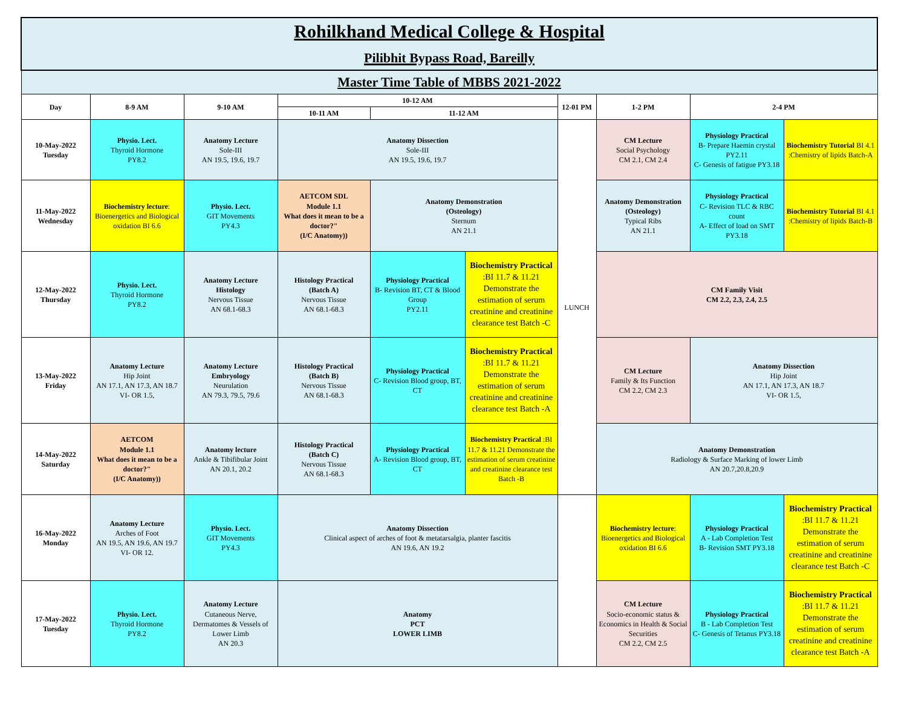| Rohilkhand Medical College & Hospital Pilibhit Bypass Road, Bareilly | | | | | | | | | |
| Master Time Table of MBBS 2021-2022 | | | | | | | | | |
| Day | 8-9 AM | 9-10 AM | 10-12 AM | | | 12-01 PM | 1-2 PM | 2-4 PM | |
| | | | 10-11 AM | 11-12 AM | | | | | |
| 10-May-2022 Tuesday | Physio. Lect. Thyroid Hormone PY8.2 | Anatomy Lecture Sole-III AN 19.5, 19.6, 19.7 | Anatomy Dissection Sole-III AN 19.5, 19.6, 19.7 | | | LUNCH | CM Lecture Social Psychology CM 2.1, CM 2.4 | Physiology Practical B- Prepare Haemin crystal PY2.11 C- Genesis of fatigue PY3.18 | Biochemistry Tutorial BI 4.1 :Chemistry of lipids Batch-A |
| 11-May-2022 Wednesday | Biochemistry lecture : Bioenergetics and Biological oxidation BI 6.6 | Physio. Lect. GIT Movements PY4.3 | AETCOM SDL Module 1.1 What does it mean to be a doctor?" (I/C Anatomy)) | Anatomy Demonstration (Osteology) Sternum AN 21.1 | | | Anatomy Demonstration (Osteology) Typical Ribs AN 21.1 | Physiology Practical C- Revision TLC & RBC count A- Effect of load on SMT PY3.18 | Biochemistry Tutorial BI 4.1 :Chemistry of lipids Batch-B |
| 12-May-2022 Thursday | Physio. Lect. Thyroid Hormone PY8.2 | Anatomy Lecture Histology Nervous Tissue AN 68.1-68.3 | Histology Practical (Batch A) Nervous Tissue AN 68.1-68.3 | Physiology Practical B- Revision BT, CT & Blood Group PY2.11 | Biochemistry Practical :BI 11.7 & 11.21 Demonstrate the estimation of serum creatinine and creatinine clearance test Batch -C | | CM Family Visit CM 2.2, 2.3, 2.4, 2.5 | | |
| 13-May-2022 Friday | Anatomy Lecture Hip Joint AN 17.1, AN 17.3, AN 18.7 VI- OR 1.5, | Anatomy Lecture Embryology Neurulation AN 79.3, 79.5, 79.6 | Histology Practical (Batch B) Nervous Tissue AN 68.1-68.3 | Physiology Practical C- Revision Blood group, BT, CT | Biochemistry Practical :BI 11.7 & 11.21 Demonstrate the estimation of serum creatinine and creatinine clearance test Batch -A | | CM Lecture Family & Its Function CM 2.2, CM 2.3 | Anatomy Dissection Hip Joint AN 17.1, AN 17.3, AN 18.7 VI- OR 1.5, | |
| 14-May-2022 Saturday | AETCOM Module 1.1 What does it mean to be a doctor?" (I/C Anatomy)) | Anatomy lecture Ankle & Tibifibular Joint AN 20.1, 20.2 | Histology Practical (Batch C) Nervous Tissue AN 68.1-68.3 | Physiology Practical A- Revision Blood group, BT, CT | Biochemistry Practical :BI 11.7 & 11.21 Demonstrate the estimation of serum creatinine and creatinine clearance test Batch -B | | Anatomy Demonstration Radiology & Surface Marking of lower Limb AN 20.7,20.8,20.9 | | |
| 16-May-2022 Monday | Anatomy Lecture Arches of Foot AN 19.5, AN 19.6, AN 19.7 VI- OR 12. | Physio. Lect. GIT Movements PY4.3 | Anatomy Dissection Clinical aspect of arches of foot & metatarsalgia, planter fascitis AN 19.6, AN 19.2 | | | | Biochemistry lecture : Bioenergetics and Biological oxidation BI 6.6 | Physiology Practical A - Lab Completion Test B- Revision SMT PY3.18 | Biochemistry Practical :BI 11.7 & 11.21 Demonstrate the estimation of serum creatinine and creatinine clearance test Batch -C |
| 17-May-2022 Tuesday | Physio. Lect. Thyroid Hormone PY8.2 | Anatomy Lecture Cutaneous Nerve, Dermatomes & Vessels of Lower Limb AN 20.3 | Anatomy PCT LOWER LIMB | | | | CM Lecture Socio-economic status & Economics in Health & Social Securities CM 2.2, CM 2.5 | Physiology Practical B - Lab Completion Test C- Genesis of Tetanus PY3.18 | Biochemistry Practical :BI 11.7 & 11.21 Demonstrate the estimation of serum creatinine and creatinine clearance test Batch -A |